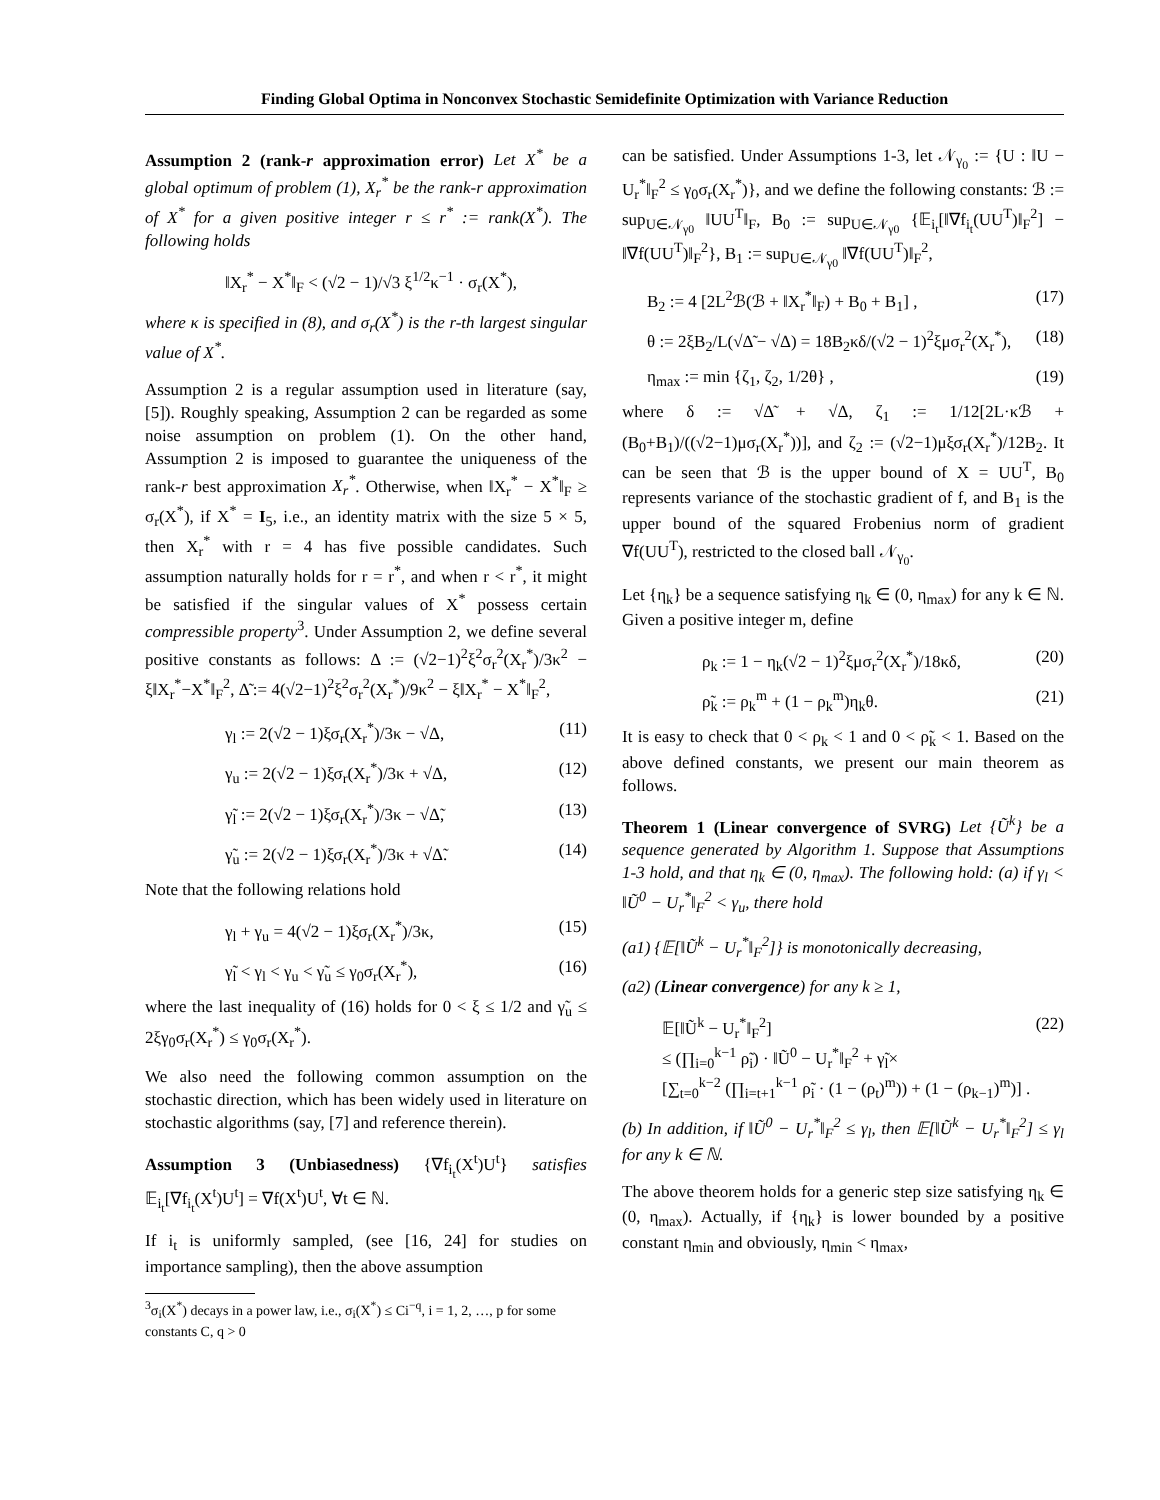Finding Global Optima in Nonconvex Stochastic Semidefinite Optimization with Variance Reduction
Assumption 2 (rank-r approximation error) Let X<sup>*</sup> be a global optimum of problem (1), X<sub>r</sub><sup>*</sup> be the rank-r approximation of X<sup>*</sup> for a given positive integer r ≤ r<sup>*</sup> := rank(X<sup>*</sup>). The following holds
‖X<sub>r</sub><sup>*</sup> − X<sup>*</sup>‖<sub>F</sub> < (√2 − 1)/√3 ξ<sup>1/2</sup>κ<sup>−1</sup> · σ<sub>r</sub>(X<sup>*</sup>),
where κ is specified in (8), and σ<sub>r</sub>(X<sup>*</sup>) is the r-th largest singular value of X<sup>*</sup>.
Assumption 2 is a regular assumption used in literature (say, [5]). Roughly speaking, Assumption 2 can be regarded as some noise assumption on problem (1). On the other hand, Assumption 2 is imposed to guarantee the uniqueness of the rank-r best approximation X<sub>r</sub><sup>*</sup>. Otherwise, when ‖X<sub>r</sub><sup>*</sup> − X<sup>*</sup>‖<sub>F</sub> ≥ σ<sub>r</sub>(X<sup>*</sup>), if X<sup>*</sup> = I<sub>5</sub>, i.e., an identity matrix with the size 5 × 5, then X<sub>r</sub><sup>*</sup> with r = 4 has five possible candidates. Such assumption naturally holds for r = r<sup>*</sup>, and when r < r<sup>*</sup>, it might be satisfied if the singular values of X<sup>*</sup> possess certain compressible property<sup>3</sup>. Under Assumption 2, we define several positive constants as follows: Δ := (√2−1)<sup>2</sup>ξ<sup>2</sup>σ<sub>r</sub><sup>2</sup>(X<sub>r</sub><sup>*</sup>)/3κ<sup>2</sup> − ξ‖X<sub>r</sub><sup>*</sup>−X<sup>*</sup>‖<sub>F</sub><sup>2</sup>, Δ̃ := 4(√2−1)<sup>2</sup>ξ<sup>2</sup>σ<sub>r</sub><sup>2</sup>(X<sub>r</sub><sup>*</sup>)/9κ<sup>2</sup> − ξ‖X<sub>r</sub><sup>*</sup> − X<sup>*</sup>‖<sub>F</sub><sup>2</sup>,
γ<sub>l</sub> := 2(√2 − 1)ξσ<sub>r</sub>(X<sub>r</sub><sup>*</sup>)/3κ − √Δ, (11)
γ<sub>u</sub> := 2(√2 − 1)ξσ<sub>r</sub>(X<sub>r</sub><sup>*</sup>)/3κ + √Δ, (12)
γ̃<sub>l</sub> := 2(√2 − 1)ξσ<sub>r</sub>(X<sub>r</sub><sup>*</sup>)/3κ − √Δ̃, (13)
γ̃<sub>u</sub> := 2(√2 − 1)ξσ<sub>r</sub>(X<sub>r</sub><sup>*</sup>)/3κ + √Δ̃. (14)
Note that the following relations hold
γ<sub>l</sub> + γ<sub>u</sub> = 4(√2 − 1)ξσ<sub>r</sub>(X<sub>r</sub><sup>*</sup>)/3κ, (15)
γ̃<sub>l</sub> < γ<sub>l</sub> < γ<sub>u</sub> < γ̃<sub>u</sub> ≤ γ<sub>0</sub>σ<sub>r</sub>(X<sub>r</sub><sup>*</sup>), (16)
where the last inequality of (16) holds for 0 < ξ ≤ 1/2 and γ̃<sub>u</sub> ≤ 2ξγ<sub>0</sub>σ<sub>r</sub>(X<sub>r</sub><sup>*</sup>) ≤ γ<sub>0</sub>σ<sub>r</sub>(X<sub>r</sub><sup>*</sup>).
We also need the following common assumption on the stochastic direction, which has been widely used in literature on stochastic algorithms (say, [7] and reference therein).
Assumption 3 (Unbiasedness) {∇f<sub>i<sub>t</sub></sub>(X<sup>t</sup>)U<sup>t</sup>} satisfies 𝔼<sub>i<sub>t</sub></sub>[∇f<sub>i<sub>t</sub></sub>(X<sup>t</sup>)U<sup>t</sup>] = ∇f(X<sup>t</sup>)U<sup>t</sup>, ∀t ∈ ℕ.
If i<sub>t</sub> is uniformly sampled, (see [16, 24] for studies on importance sampling), then the above assumption
<sup>3</sup> σ<sub>i</sub>(X<sup>*</sup>) decays in a power law, i.e., σ<sub>i</sub>(X<sup>*</sup>) ≤ Ci<sup>−q</sup>, i = 1, 2, …, p for some constants C, q > 0
can be satisfied. Under Assumptions 1-3, let 𝒩<sub>γ<sub>0</sub></sub> := {U : ‖U − U<sub>r</sub><sup>*</sup>‖<sub>F</sub><sup>2</sup> ≤ γ<sub>0</sub>σ<sub>r</sub>(X<sub>r</sub><sup>*</sup>)}, and we define the following constants: ℬ := sup<sub>U∈𝒩<sub>γ0</sub></sub> ‖UU<sup>T</sup>‖<sub>F</sub>, B<sub>0</sub> := sup<sub>U∈𝒩<sub>γ0</sub></sub> {𝔼<sub>i<sub>t</sub></sub>[‖∇f<sub>i<sub>t</sub></sub>(UU<sup>T</sup>)‖<sub>F</sub><sup>2</sup>] − ‖∇f(UU<sup>T</sup>)‖<sub>F</sub><sup>2</sup>}, B<sub>1</sub> := sup<sub>U∈𝒩<sub>γ0</sub></sub> ‖∇f(UU<sup>T</sup>)‖<sub>F</sub><sup>2</sup>,
B<sub>2</sub> := 4 [2L<sup>2</sup>ℬ(ℬ + ‖X<sub>r</sub><sup>*</sup>‖<sub>F</sub>) + B<sub>0</sub> + B<sub>1</sub>] , (17)
θ := 2ξB<sub>2</sub>/L(√Δ̃ − √Δ) = 18B<sub>2</sub>κδ/(√2 − 1)<sup>2</sup>ξμσ<sub>r</sub><sup>2</sup>(X<sub>r</sub><sup>*</sup>), (18)
η<sub>max</sub> := min {ζ<sub>1</sub>, ζ<sub>2</sub>, 1/2θ} , (19)
where δ := √Δ̃ + √Δ, ζ<sub>1</sub> := 1/12[2L·κℬ + (B<sub>0</sub>+B<sub>1</sub>)/((√2−1)μσ<sub>r</sub>(X<sub>r</sub><sup>*</sup>))], and ζ<sub>2</sub> := (√2−1)μξσ<sub>r</sub>(X<sub>r</sub><sup>*</sup>)/12B<sub>2</sub>. It can be seen that ℬ is the upper bound of X = UU<sup>T</sup>, B<sub>0</sub> represents variance of the stochastic gradient of f, and B<sub>1</sub> is the upper bound of the squared Frobenius norm of gradient ∇f(UU<sup>T</sup>), restricted to the closed ball 𝒩<sub>γ<sub>0</sub></sub>.
Let {η<sub>k</sub>} be a sequence satisfying η<sub>k</sub> ∈ (0, η<sub>max</sub>) for any k ∈ ℕ. Given a positive integer m, define
ρ<sub>k</sub> := 1 − η<sub>k</sub>(√2 − 1)<sup>2</sup>ξμσ<sub>r</sub><sup>2</sup>(X<sub>r</sub><sup>*</sup>)/18κδ, (20)
ρ̃<sub>k</sub> := ρ<sub>k</sub><sup>m</sup> + (1 − ρ<sub>k</sub><sup>m</sup>)η<sub>k</sub>θ. (21)
It is easy to check that 0 < ρ<sub>k</sub> < 1 and 0 < ρ̃<sub>k</sub> < 1. Based on the above defined constants, we present our main theorem as follows.
Theorem 1 (Linear convergence of SVRG) Let {Ũ<sup>k</sup>} be a sequence generated by Algorithm 1. Suppose that Assumptions 1-3 hold, and that η<sub>k</sub> ∈ (0, η<sub>max</sub>). The following hold: (a) if γ<sub>l</sub> < ‖Ũ<sup>0</sup> − U<sub>r</sub><sup>*</sup>‖<sub>F</sub><sup>2</sup> < γ<sub>u</sub>, there hold
(a1) {𝔼[‖Ũ<sup>k</sup> − U<sub>r</sub><sup>*</sup>‖<sub>F</sub><sup>2</sup>]} is monotonically decreasing,
(a2) (Linear convergence) for any k ≥ 1,
𝔼[‖Ũ<sup>k</sup> − U<sub>r</sub><sup>*</sup>‖<sub>F</sub><sup>2</sup>]
≤ (∏<sub>i=0</sub><sup>k−1</sup> ρ̃<sub>i</sub>) · ‖Ũ<sup>0</sup> − U<sub>r</sub><sup>*</sup>‖<sub>F</sub><sup>2</sup> + γ̃<sub>l</sub>×
[∑<sub>t=0</sub><sup>k−2</sup> (∏<sub>i=t+1</sub><sup>k−1</sup> ρ̃<sub>i</sub> · (1 − (ρ<sub>t</sub>)<sup>m</sup>)) + (1 − (ρ<sub>k−1</sub>)<sup>m</sup>)] . (22)
(b) In addition, if ‖Ũ<sup>0</sup> − U<sub>r</sub><sup>*</sup>‖<sub>F</sub><sup>2</sup> ≤ γ<sub>l</sub>, then 𝔼[‖Ũ<sup>k</sup> − U<sub>r</sub><sup>*</sup>‖<sub>F</sub><sup>2</sup>] ≤ γ<sub>l</sub> for any k ∈ ℕ.
The above theorem holds for a generic step size satisfying η<sub>k</sub> ∈ (0, η<sub>max</sub>). Actually, if {η<sub>k</sub>} is lower bounded by a positive constant η<sub>min</sub> and obviously, η<sub>min</sub> < η<sub>max</sub>,